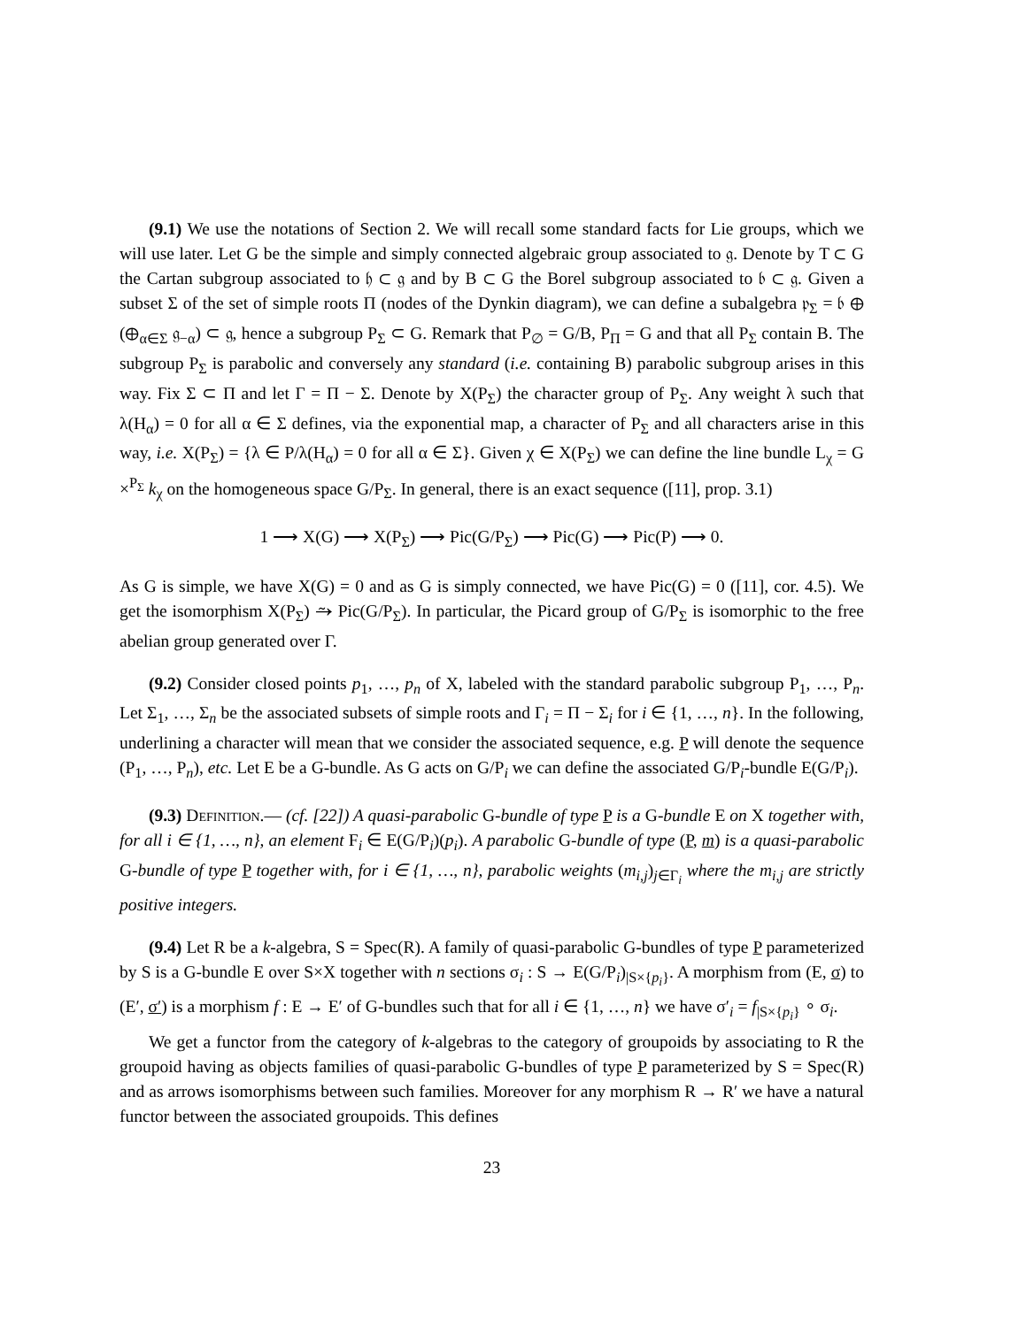(9.1) We use the notations of Section 2. We will recall some standard facts for Lie groups, which we will use later. Let G be the simple and simply connected algebraic group associated to 𝔤. Denote by T ⊂ G the Cartan subgroup associated to 𝔥 ⊂ 𝔤 and by B ⊂ G the Borel subgroup associated to 𝔟 ⊂ 𝔤. Given a subset Σ of the set of simple roots Π (nodes of the Dynkin diagram), we can define a subalgebra 𝔭<sub>Σ</sub> = 𝔟 ⊕ (⊕<sub>α∈Σ</sub> 𝔤<sub>−α</sub>) ⊂ 𝔤, hence a subgroup P<sub>Σ</sub> ⊂ G. Remark that P<sub>∅</sub> = G/B, P<sub>Π</sub> = G and that all P<sub>Σ</sub> contain B. The subgroup P<sub>Σ</sub> is parabolic and conversely any standard (i.e. containing B) parabolic subgroup arises in this way. Fix Σ ⊂ Π and let Γ = Π − Σ. Denote by X(P<sub>Σ</sub>) the character group of P<sub>Σ</sub>. Any weight λ such that λ(H<sub>α</sub>) = 0 for all α ∈ Σ defines, via the exponential map, a character of P<sub>Σ</sub> and all characters arise in this way, i.e. X(P<sub>Σ</sub>) = {λ ∈ P/λ(H<sub>α</sub>) = 0 for all α ∈ Σ}. Given χ ∈ X(P<sub>Σ</sub>) we can define the line bundle L<sub>χ</sub> = G ×<sup>P<sub>Σ</sub></sup> k<sub>χ</sub> on the homogeneous space G/P<sub>Σ</sub>. In general, there is an exact sequence ([11], prop. 3.1)
1 ⟶ X(G) ⟶ X(P<sub>Σ</sub>) ⟶ Pic(G/P<sub>Σ</sub>) ⟶ Pic(G) ⟶ Pic(P) ⟶ 0.
As G is simple, we have X(G) = 0 and as G is simply connected, we have Pic(G) = 0 ([11], cor. 4.5). We get the isomorphism X(P<sub>Σ</sub>) ⥲ Pic(G/P<sub>Σ</sub>). In particular, the Picard group of G/P<sub>Σ</sub> is isomorphic to the free abelian group generated over Γ.
(9.2) Consider closed points p<sub>1</sub>, …, p<sub>n</sub> of X, labeled with the standard parabolic subgroup P<sub>1</sub>, …, P<sub>n</sub>. Let Σ<sub>1</sub>, …, Σ<sub>n</sub> be the associated subsets of simple roots and Γ<sub>i</sub> = Π − Σ<sub>i</sub> for i ∈ {1, …, n}. In the following, underlining a character will mean that we consider the associated sequence, e.g. P will denote the sequence (P<sub>1</sub>, …, P<sub>n</sub>), etc. Let E be a G-bundle. As G acts on G/P<sub>i</sub> we can define the associated G/P<sub>i</sub>-bundle E(G/P<sub>i</sub>).
(9.3) Definition.— (cf. [22]) A quasi-parabolic G-bundle of type P is a G-bundle E on X together with, for all i ∈ {1, …, n}, an element F<sub>i</sub> ∈ E(G/P<sub>i</sub>)(p<sub>i</sub>). A parabolic G-bundle of type (P, m) is a quasi-parabolic G-bundle of type P together with, for i ∈ {1, …, n}, parabolic weights (m<sub>i,j</sub>)<sub>j∈Γ<sub>i</sub></sub> where the m<sub>i,j</sub> are strictly positive integers.
(9.4) Let R be a k-algebra, S = Spec(R). A family of quasi-parabolic G-bundles of type P parameterized by S is a G-bundle E over S×X together with n sections σ<sub>i</sub> : S → E(G/P<sub>i</sub>)<sub>|S×{p<sub>i</sub>}</sub>. A morphism from (E, σ) to (E′, σ′) is a morphism f : E → E′ of G-bundles such that for all i ∈ {1, …, n} we have σ′<sub>i</sub> = f<sub>|S×{p<sub>i</sub>}</sub> ∘ σ<sub>i</sub>.
We get a functor from the category of k-algebras to the category of groupoids by associating to R the groupoid having as objects families of quasi-parabolic G-bundles of type P parameterized by S = Spec(R) and as arrows isomorphisms between such families. Moreover for any morphism R → R′ we have a natural functor between the associated groupoids. This defines
23